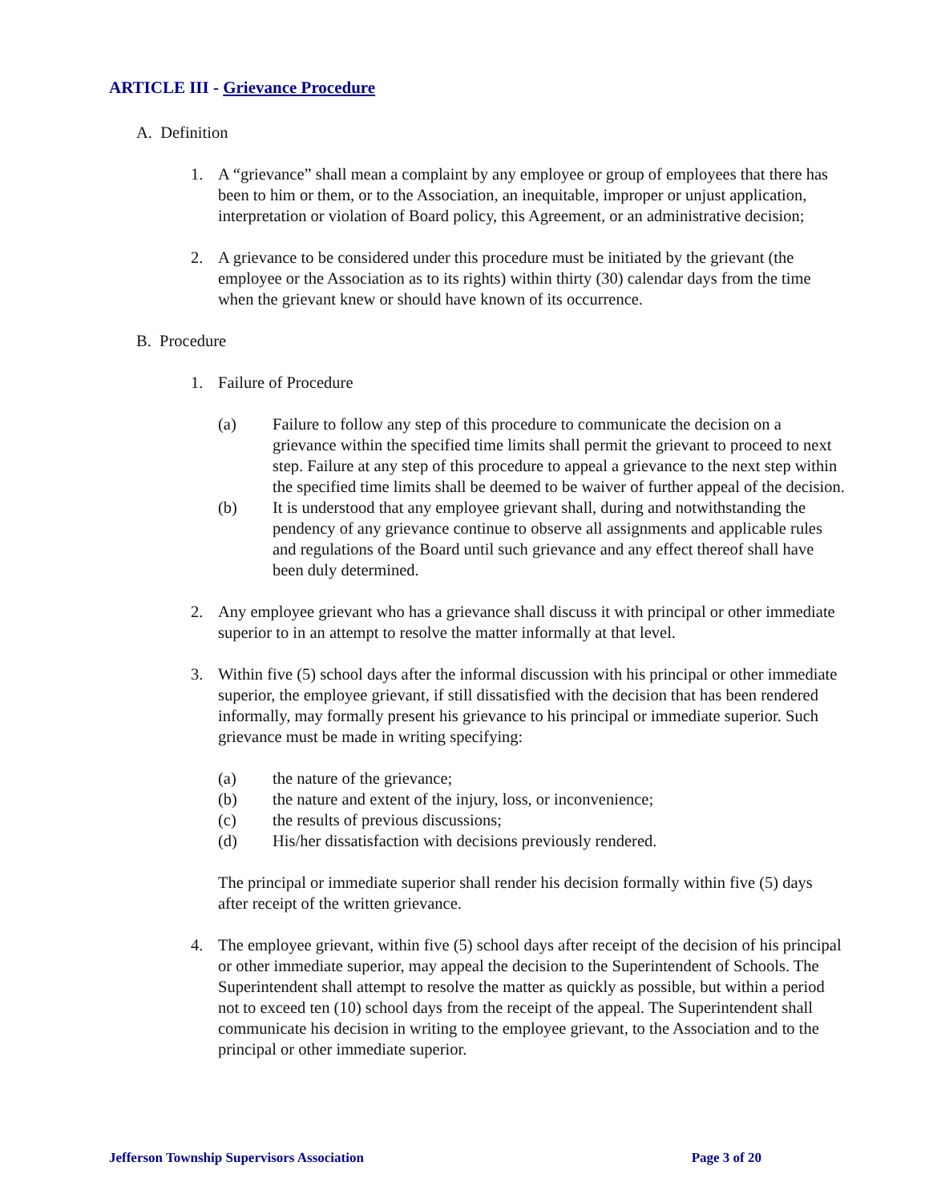ARTICLE III - Grievance Procedure
A. Definition
1. A “grievance” shall mean a complaint by any employee or group of employees that there has been to him or them, or to the Association, an inequitable, improper or unjust application, interpretation or violation of Board policy, this Agreement, or an administrative decision;
2. A grievance to be considered under this procedure must be initiated by the grievant (the employee or the Association as to its rights) within thirty (30) calendar days from the time when the grievant knew or should have known of its occurrence.
B. Procedure
1. Failure of Procedure
(a) Failure to follow any step of this procedure to communicate the decision on a grievance within the specified time limits shall permit the grievant to proceed to next step. Failure at any step of this procedure to appeal a grievance to the next step within the specified time limits shall be deemed to be waiver of further appeal of the decision.
(b) It is understood that any employee grievant shall, during and notwithstanding the pendency of any grievance continue to observe all assignments and applicable rules and regulations of the Board until such grievance and any effect thereof shall have been duly determined.
2. Any employee grievant who has a grievance shall discuss it with principal or other immediate superior to in an attempt to resolve the matter informally at that level.
3. Within five (5) school days after the informal discussion with his principal or other immediate superior, the employee grievant, if still dissatisfied with the decision that has been rendered informally, may formally present his grievance to his principal or immediate superior. Such grievance must be made in writing specifying:
(a) the nature of the grievance;
(b) the nature and extent of the injury, loss, or inconvenience;
(c) the results of previous discussions;
(d) His/her dissatisfaction with decisions previously rendered.
The principal or immediate superior shall render his decision formally within five (5) days after receipt of the written grievance.
4. The employee grievant, within five (5) school days after receipt of the decision of his principal or other immediate superior, may appeal the decision to the Superintendent of Schools. The Superintendent shall attempt to resolve the matter as quickly as possible, but within a period not to exceed ten (10) school days from the receipt of the appeal. The Superintendent shall communicate his decision in writing to the employee grievant, to the Association and to the principal or other immediate superior.
Jefferson Township Supervisors Association Page 3 of 20